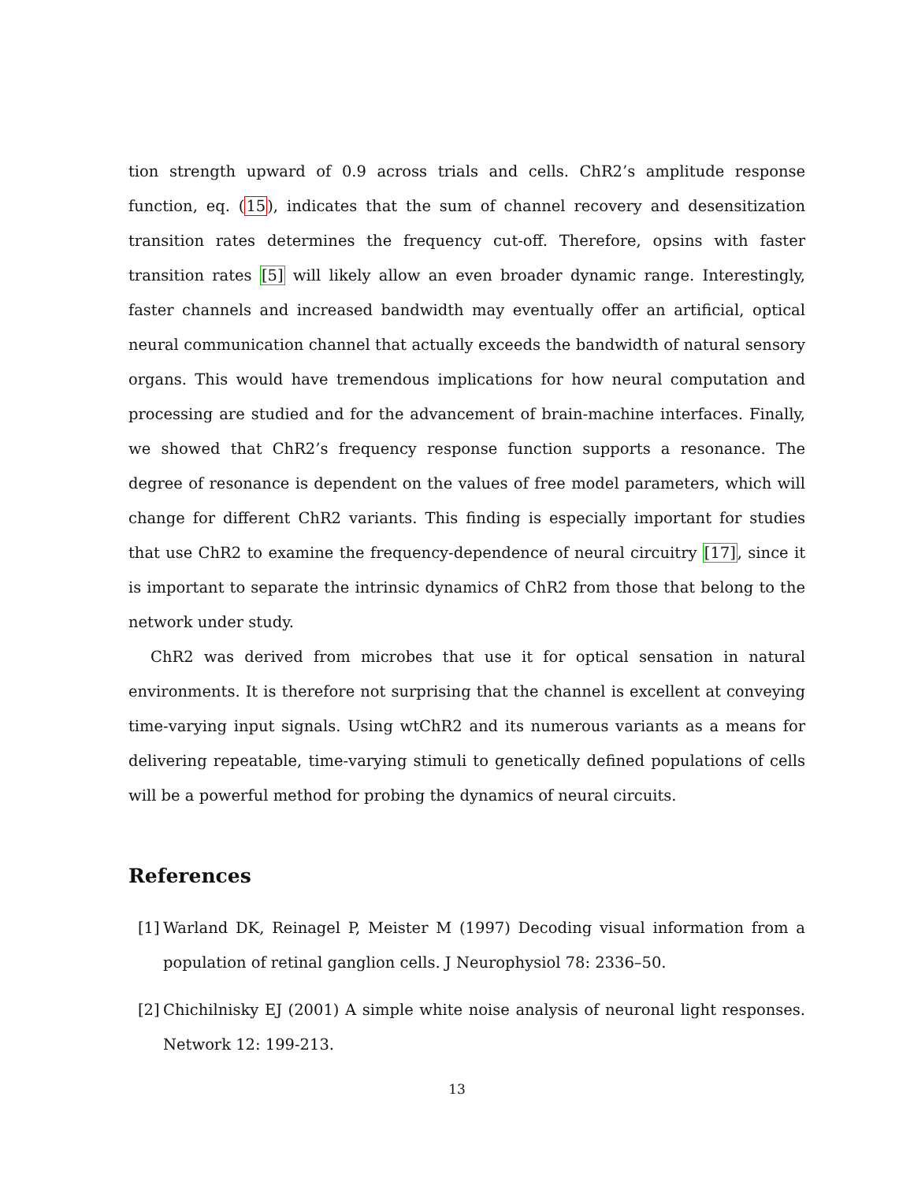tion strength upward of 0.9 across trials and cells. ChR2’s amplitude response function, eq. (15), indicates that the sum of channel recovery and desensitization transition rates determines the frequency cut-off. Therefore, opsins with faster transition rates [5] will likely allow an even broader dynamic range. Interestingly, faster channels and increased bandwidth may eventually offer an artificial, optical neural communication channel that actually exceeds the bandwidth of natural sensory organs. This would have tremendous implications for how neural computation and processing are studied and for the advancement of brain-machine interfaces. Finally, we showed that ChR2’s frequency response function supports a resonance. The degree of resonance is dependent on the values of free model parameters, which will change for different ChR2 variants. This finding is especially important for studies that use ChR2 to examine the frequency-dependence of neural circuitry [17], since it is important to separate the intrinsic dynamics of ChR2 from those that belong to the network under study.
ChR2 was derived from microbes that use it for optical sensation in natural environments. It is therefore not surprising that the channel is excellent at conveying time-varying input signals. Using wtChR2 and its numerous variants as a means for delivering repeatable, time-varying stimuli to genetically defined populations of cells will be a powerful method for probing the dynamics of neural circuits.
References
[1] Warland DK, Reinagel P, Meister M (1997) Decoding visual information from a population of retinal ganglion cells. J Neurophysiol 78: 2336–50.
[2] Chichilnisky EJ (2001) A simple white noise analysis of neuronal light responses. Network 12: 199-213.
13